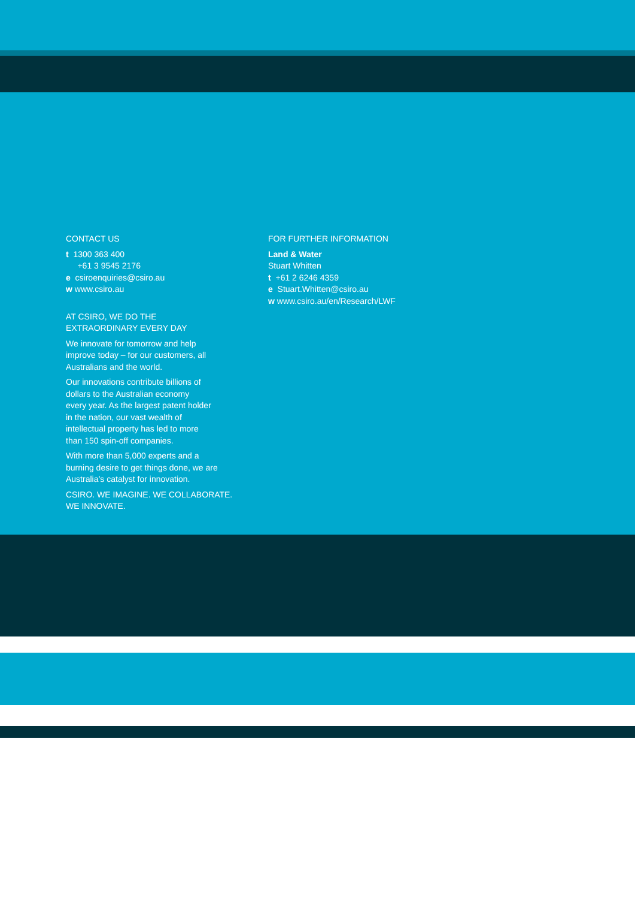CONTACT US
t 1300 363 400
+61 3 9545 2176
e csiroenquiries@csiro.au
w www.csiro.au
AT CSIRO, WE DO THE
EXTRAORDINARY EVERY DAY
We innovate for tomorrow and help
improve today – for our customers, all
Australians and the world.
Our innovations contribute billions of
dollars to the Australian economy
every year. As the largest patent holder
in the nation, our vast wealth of
intellectual property has led to more
than 150 spin-off companies.
With more than 5,000 experts and a
burning desire to get things done, we are
Australia’s catalyst for innovation.
CSIRO. WE IMAGINE. WE COLLABORATE.
WE INNOVATE.
FOR FURTHER INFORMATION
Land & Water
Stuart Whitten
t +61 2 6246 4359
e Stuart.Whitten@csiro.au
w www.csiro.au/en/Research/LWF